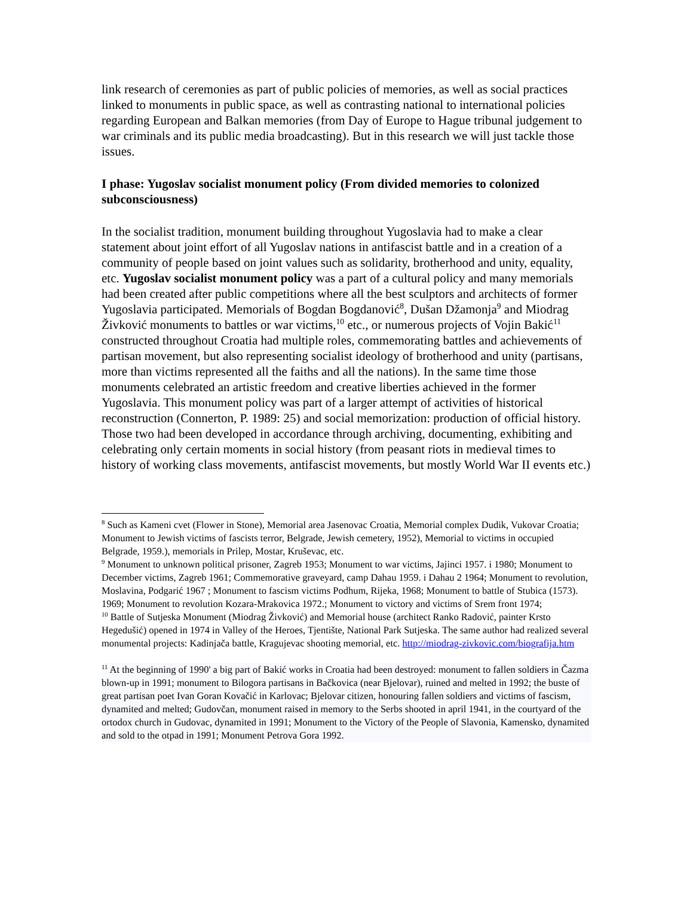link research of ceremonies as part of public policies of memories, as well as social practices linked to monuments in public space, as well as contrasting national to international policies regarding European and Balkan memories (from Day of Europe to Hague tribunal judgement to war criminals and its public media broadcasting). But in this research we will just tackle those issues.
I phase: Yugoslav socialist monument policy (From divided memories to colonized subconsciousness)
In the socialist tradition, monument building throughout Yugoslavia had to make a clear statement about joint effort of all Yugoslav nations in antifascist battle and in a creation of a community of people based on joint values such as solidarity, brotherhood and unity, equality, etc. Yugoslav socialist monument policy was a part of a cultural policy and many memorials had been created after public competitions where all the best sculptors and architects of former Yugoslavia participated. Memorials of Bogdan Bogdanović<sup>8</sup>, Dušan Džamonja<sup>9</sup> and Miodrag Živković monuments to battles or war victims,<sup>10</sup> etc., or numerous projects of Vojin Bakić<sup>11</sup> constructed throughout Croatia had multiple roles, commemorating battles and achievements of partisan movement, but also representing socialist ideology of brotherhood and unity (partisans, more than victims represented all the faiths and all the nations). In the same time those monuments celebrated an artistic freedom and creative liberties achieved in the former Yugoslavia. This monument policy was part of a larger attempt of activities of historical reconstruction (Connerton, P. 1989: 25) and social memorization: production of official history. Those two had been developed in accordance through archiving, documenting, exhibiting and celebrating only certain moments in social history (from peasant riots in medieval times to history of working class movements, antifascist movements, but mostly World War II events etc.)
<sup>8</sup> Such as Kameni cvet (Flower in Stone), Memorial area Jasenovac Croatia, Memorial complex Dudik, Vukovar Croatia; Monument to Jewish victims of fascists terror, Belgrade, Jewish cemetery, 1952), Memorial to victims in occupied Belgrade, 1959.), memorials in Prilep, Mostar, Kruševac, etc.
<sup>9</sup> Monument to unknown political prisoner, Zagreb 1953; Monument to war victims, Jajinci 1957. i 1980; Monument to December victims, Zagreb 1961; Commemorative graveyard, camp Dahau 1959. i Dahau 2 1964; Monument to revolution, Moslavina, Podgarić 1967 ; Monument to fascism victims Podhum, Rijeka, 1968; Monument to battle of Stubica (1573). 1969; Monument to revolution Kozara-Mrakovica 1972.; Monument to victory and victims of Srem front 1974;
<sup>10</sup> Battle of Sutjeska Monument (Miodrag Živković) and Memorial house (architect Ranko Radović, painter Krsto Hegedušić) opened in 1974 in Valley of the Heroes, Tjentište, National Park Sutjeska. The same author had realized several monumental projects: Kadinjača battle, Kragujevac shooting memorial, etc. http://miodrag-zivkovic.com/biografija.htm
<sup>11</sup> At the beginning of 1990' a big part of Bakić works in Croatia had been destroyed: monument to fallen soldiers in Čazma blown-up in 1991; monument to Bilogora partisans in Bačkovica (near Bjelovar), ruined and melted in 1992; the buste of great partisan poet Ivan Goran Kovačić in Karlovac; Bjelovar citizen, honouring fallen soldiers and victims of fascism, dynamited and melted; Gudovčan, monument raised in memory to the Serbs shooted in april 1941, in the courtyard of the ortodox church in Gudovac, dynamited in 1991; Monument to the Victory of the People of Slavonia, Kamensko, dynamited and sold to the otpad in 1991; Monument Petrova Gora 1992.